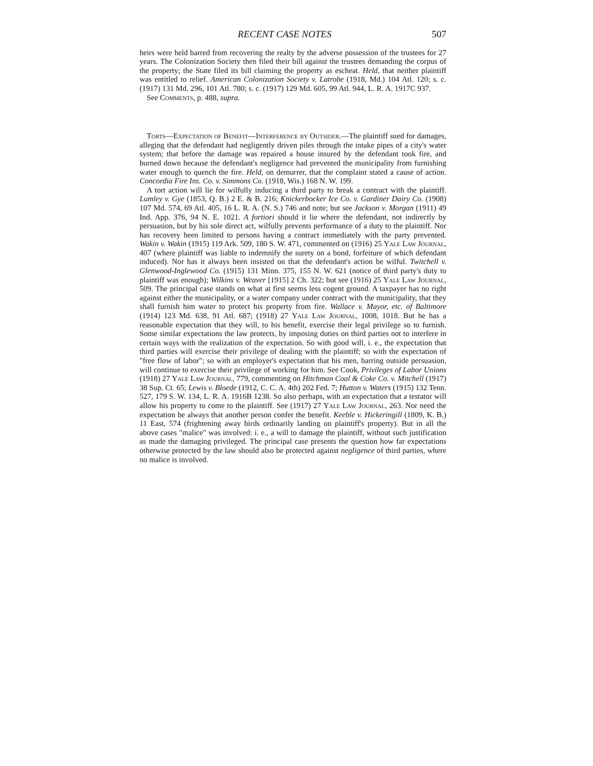RECENT CASE NOTES 507
heirs were held barred from recovering the realty by the adverse possession of the trustees for 27 years. The Colonization Society then filed their bill against the trustees demanding the corpus of the property; the State filed its bill claiming the property as escheat. Held, that neither plaintiff was entitled to relief. American Colonization Society v. Latrobe (1918, Md.) 104 Atl. 120; s. c. (1917) 131 Md. 296, 101 Atl. 780; s. c. (1917) 129 Md. 605, 99 Atl. 944, L. R. A. 1917C 937.
See Comments, p. 488, supra.
Torts—Expectation of Benefit—Interference by Outsider.—The plaintiff sued for damages, alleging that the defendant had negligently driven piles through the intake pipes of a city's water system; that before the damage was repaired a house insured by the defendant took fire, and burned down because the defendant's negligence had prevented the municipality from furnishing water enough to quench the fire. Held, on demurrer, that the complaint stated a cause of action. Concordia Fire Ins. Co. v. Simmons Co. (1918, Wis.) 168 N. W. 199.
A tort action will lie for wilfully inducing a third party to break a contract with the plaintiff. Lumley v. Gye (1853, Q. B.) 2 E. & B. 216; Knickerbocker Ice Co. v. Gardiner Dairy Co. (1908) 107 Md. 574, 69 Atl. 405, 16 L. R. A. (N. S.) 746 and note; but see Jackson v. Morgan (1911) 49 Ind. App. 376, 94 N. E. 1021. A fortiori should it lie where the defendant, not indirectly by persuasion, but by his sole direct act, wilfully prevents performance of a duty to the plaintiff. Nor has recovery been limited to persons having a contract immediately with the party prevented. Wakin v. Wakin (1915) 119 Ark. 509, 180 S. W. 471, commented on (1916) 25 Yale Law Journal, 407 (where plaintiff was liable to indemnify the surety on a bond, forfeiture of which defendant induced). Nor has it always been insisted on that the defendant's action be wilful. Twitchell v. Glenwood-Inglewood Co. (1915) 131 Minn. 375, 155 N. W. 621 (notice of third party's duty to plaintiff was enough); Wilkins v. Weaver [1915] 2 Ch. 322; but see (1916) 25 Yale Law Journal, 509. The principal case stands on what at first seems less cogent ground. A taxpayer has no right against either the municipality, or a water company under contract with the municipality, that they shall furnish him water to protect his property from fire. Wallace v. Mayor, etc. of Baltimore (1914) 123 Md. 638, 91 Atl. 687; (1918) 27 Yale Law Journal, 1008, 1018. But he has a reasonable expectation that they will, to his benefit, exercise their legal privilege so to furnish. Some similar expectations the law protects, by imposing duties on third parties not to interfere in certain ways with the realization of the expectation. So with good will, i. e., the expectation that third parties will exercise their privilege of dealing with the plaintiff; so with the expectation of "free flow of labor"; so with an employer's expectation that his men, barring outside persuasion, will continue to exercise their privilege of working for him. See Cook, Privileges of Labor Unions (1918) 27 Yale Law Journal, 779, commenting on Hitchman Coal & Coke Co. v. Mitchell (1917) 38 Sup. Ct. 65; Lewis v. Bloede (1912, C. C. A. 4th) 202 Fed. 7; Hutton v. Waters (1915) 132 Tenn. 527, 179 S. W. 134, L. R. A. 1916B 1238. So also perhaps, with an expectation that a testator will allow his property to come to the plaintiff. See (1917) 27 Yale Law Journal, 263. Nor need the expectation be always that another person confer the benefit. Keeble v. Hickeringill (1809, K. B.) 11 East, 574 (frightening away birds ordinarily landing on plaintiff's property). But in all the above cases "malice" was involved: i. e., a will to damage the plaintiff, without such justification as made the damaging privileged. The principal case presents the question how far expectations otherwise protected by the law should also be protected against negligence of third parties, where no malice is involved.